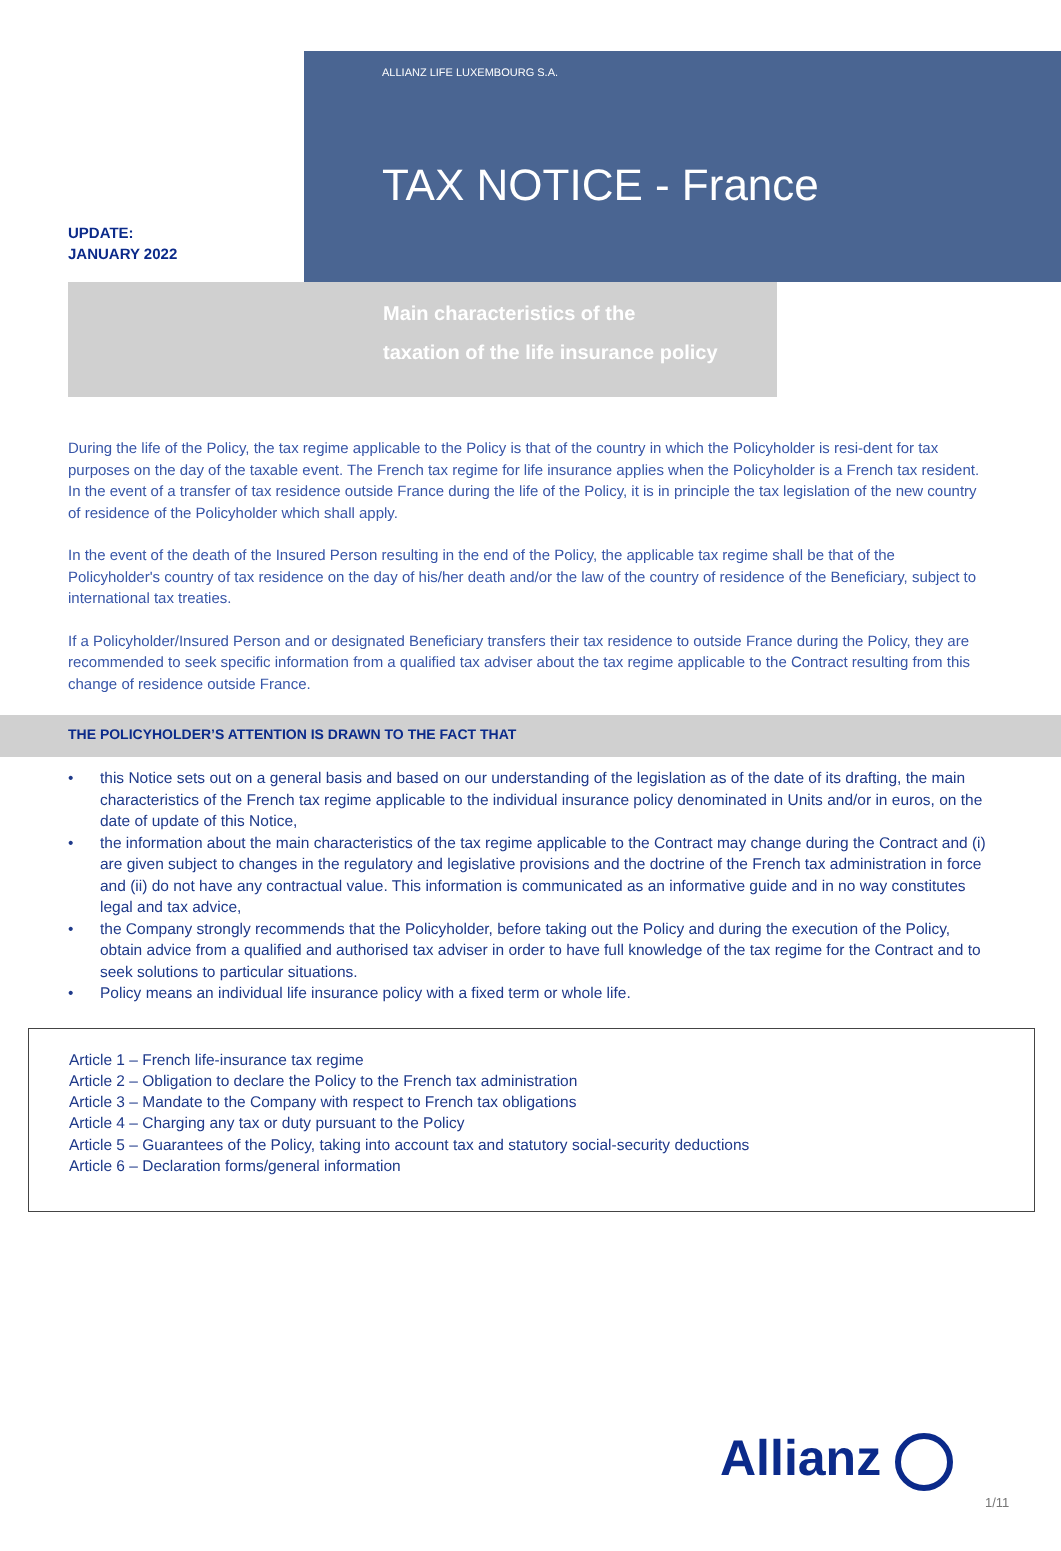UPDATE:
JANUARY 2022
ALLIANZ LIFE LUXEMBOURG S.A.
TAX NOTICE - France
Main characteristics of the
taxation of the life insurance policy
During the life of the Policy, the tax regime applicable to the Policy is that of the country in which the Policyholder is resi-dent for tax purposes on the day of the taxable event. The French tax regime for life insurance applies when the Policyholder is a French tax resident. In the event of a transfer of tax residence outside France during the life of the Policy, it is in principle the tax legislation of the new country of residence of the Policyholder which shall apply.
In the event of the death of the Insured Person resulting in the end of the Policy, the applicable tax regime shall be that of the Policyholder's country of tax residence on the day of his/her death and/or the law of the country of residence of the Beneficiary, subject to international tax treaties.
If a Policyholder/Insured Person and or designated Beneficiary transfers their tax residence to outside France during the Policy, they are recommended to seek specific information from a qualified tax adviser about the tax regime applicable to the Contract resulting from this change of residence outside France.
THE POLICYHOLDER’S ATTENTION IS DRAWN TO THE FACT THAT
• this Notice sets out on a general basis and based on our understanding of the legislation as of the date of its drafting, the main characteristics of the French tax regime applicable to the individual insurance policy denominated in Units and/or in euros, on the date of update of this Notice,
• the information about the main characteristics of the tax regime applicable to the Contract may change during the Contract and (i) are given subject to changes in the regulatory and legislative provisions and the doctrine of the French tax administration in force and (ii) do not have any contractual value. This information is communicated as an informative guide and in no way constitutes legal and tax advice,
• the Company strongly recommends that the Policyholder, before taking out the Policy and during the execution of the Policy, obtain advice from a qualified and authorised tax adviser in order to have full knowledge of the tax regime for the Contract and to seek solutions to particular situations.
• Policy means an individual life insurance policy with a fixed term or whole life.
Article 1 – French life-insurance tax regime
Article 2 – Obligation to declare the Policy to the French tax administration
Article 3 – Mandate to the Company with respect to French tax obligations
Article 4 – Charging any tax or duty pursuant to the Policy
Article 5 – Guarantees of the Policy, taking into account tax and statutory social-security deductions
Article 6 – Declaration forms/general information
Allianz
1/11